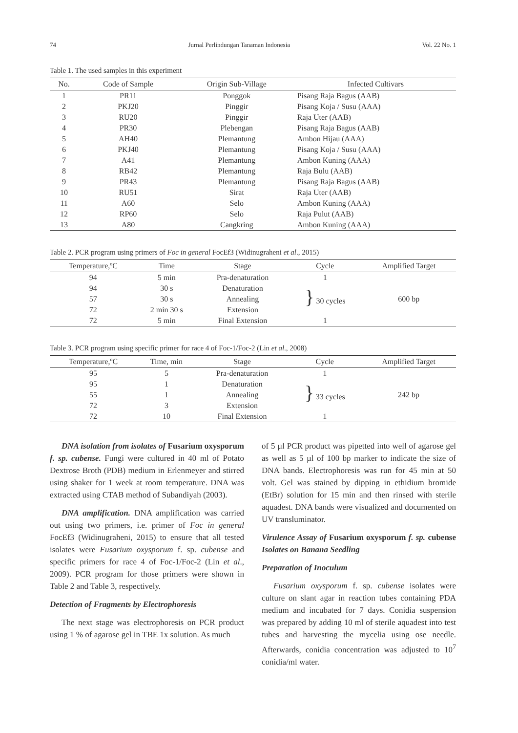74 Jurnal Perlindungan Tanaman Indonesia Vol. 22 No. 1
Table 1. The used samples in this experiment
| No. | Code of Sample | Origin Sub-Village | Infected Cultivars |
| --- | --- | --- | --- |
| 1 | PR11 | Ponggok | Pisang Raja Bagus (AAB) |
| 2 | PKJ20 | Pinggir | Pisang Koja / Susu (AAA) |
| 3 | RU20 | Pinggir | Raja Uter (AAB) |
| 4 | PR30 | Plebengan | Pisang Raja Bagus (AAB) |
| 5 | AH40 | Plemantung | Ambon Hijau (AAA) |
| 6 | PKJ40 | Plemantung | Pisang Koja / Susu (AAA) |
| 7 | A41 | Plemantung | Ambon Kuning (AAA) |
| 8 | RB42 | Plemantung | Raja Bulu (AAB) |
| 9 | PR43 | Plemantung | Pisang Raja Bagus (AAB) |
| 10 | RU51 | Sirat | Raja Uter (AAB) |
| 11 | A60 | Selo | Ambon Kuning (AAA) |
| 12 | RP60 | Selo | Raja Pulut (AAB) |
| 13 | A80 | Cangkring | Ambon Kuning (AAA) |
Table 2. PCR program using primers of Foc in general FocEf3 (Widinugraheni et al., 2015)
| Temperature,ºC | Time | Stage | Cycle | Amplified Target |
| --- | --- | --- | --- | --- |
| 94 | 5 min | Pra-denaturation | 1 | |
| 94 | 30 s | Denaturation | } 30 cycles | 600 bp |
| 57 | 30 s | Annealing | | |
| 72 | 2 min 30 s | Extension | | |
| 72 | 5 min | Final Extension | 1 | |
Table 3. PCR program using specific primer for race 4 of Foc-1/Foc-2 (Lin et al., 2008)
| Temperature,ºC | Time, min | Stage | Cycle | Amplified Target |
| --- | --- | --- | --- | --- |
| 95 | 5 | Pra-denaturation | 1 | |
| 95 | 1 | Denaturation | } 33 cycles | 242 bp |
| 55 | 1 | Annealing | | |
| 72 | 3 | Extension | | |
| 72 | 10 | Final Extension | 1 | |
DNA isolation from isolates of Fusarium oxysporum f. sp. cubense. Fungi were cultured in 40 ml of Potato Dextrose Broth (PDB) medium in Erlenmeyer and stirred using shaker for 1 week at room temperature. DNA was extracted using CTAB method of Subandiyah (2003).
DNA amplification. DNA amplification was carried out using two primers, i.e. primer of Foc in general FocEf3 (Widinugraheni, 2015) to ensure that all tested isolates were Fusarium oxysporum f. sp. cubense and specific primers for race 4 of Foc-1/Foc-2 (Lin et al., 2009). PCR program for those primers were shown in Table 2 and Table 3, respectively.
Detection of Fragments by Electrophoresis
The next stage was electrophoresis on PCR product using 1 % of agarose gel in TBE 1x solution. As much
of 5 µl PCR product was pipetted into well of agarose gel as well as 5 µl of 100 bp marker to indicate the size of DNA bands. Electrophoresis was run for 45 min at 50 volt. Gel was stained by dipping in ethidium bromide (EtBr) solution for 15 min and then rinsed with sterile aquadest. DNA bands were visualized and documented on UV transluminator.
Virulence Assay of Fusarium oxysporum f. sp. cubense Isolates on Banana Seedling
Preparation of Inoculum
Fusarium oxysporum f. sp. cubense isolates were culture on slant agar in reaction tubes containing PDA medium and incubated for 7 days. Conidia suspension was prepared by adding 10 ml of sterile aquadest into test tubes and harvesting the mycelia using ose needle. Afterwards, conidia concentration was adjusted to 10<sup>7</sup> conidia/ml water.